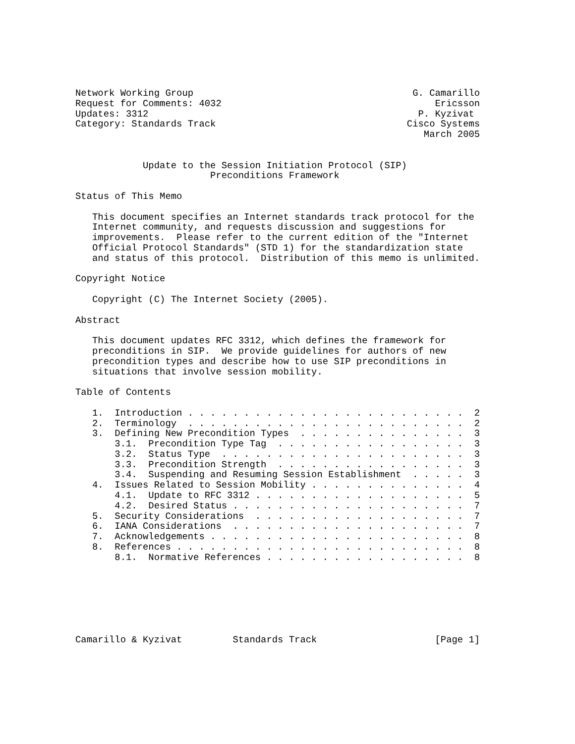Network Working Group                                       G. Camarillo
Request for Comments: 4032                                      Ericsson
Updates: 3312                                                P. Kyzivat
Category: Standards Track                                  Cisco Systems
                                                              March 2005


            Update to the Session Initiation Protocol (SIP)
                        Preconditions Framework

Status of This Memo

   This document specifies an Internet standards track protocol for the
   Internet community, and requests discussion and suggestions for
   improvements.  Please refer to the current edition of the "Internet
   Official Protocol Standards" (STD 1) for the standardization state
   and status of this protocol.  Distribution of this memo is unlimited.

Copyright Notice

   Copyright (C) The Internet Society (2005).

Abstract

   This document updates RFC 3312, which defines the framework for
   preconditions in SIP.  We provide guidelines for authors of new
   precondition types and describe how to use SIP preconditions in
   situations that involve session mobility.

Table of Contents

   1.  Introduction . . . . . . . . . . . . . . . . . . . . . . . . .  2
   2.  Terminology  . . . . . . . . . . . . . . . . . . . . . . . . .  2
   3.  Defining New Precondition Types  . . . . . . . . . . . . . . .  3
       3.1.  Precondition Type Tag  . . . . . . . . . . . . . . . . .  3
       3.2.  Status Type  . . . . . . . . . . . . . . . . . . . . . .  3
       3.3.  Precondition Strength  . . . . . . . . . . . . . . . . .  3
       3.4.  Suspending and Resuming Session Establishment  . . . . .  3
   4.  Issues Related to Session Mobility . . . . . . . . . . . . . .  4
       4.1.  Update to RFC 3312 . . . . . . . . . . . . . . . . . . .  5
       4.2.  Desired Status . . . . . . . . . . . . . . . . . . . . .  7
   5.  Security Considerations  . . . . . . . . . . . . . . . . . . .  7
   6.  IANA Considerations  . . . . . . . . . . . . . . . . . . . . .  7
   7.  Acknowledgements . . . . . . . . . . . . . . . . . . . . . . .  8
   8.  References . . . . . . . . . . . . . . . . . . . . . . . . . .  8
       8.1.  Normative References . . . . . . . . . . . . . . . . . .  8







Camarillo & Kyzivat         Standards Track                     [Page 1]